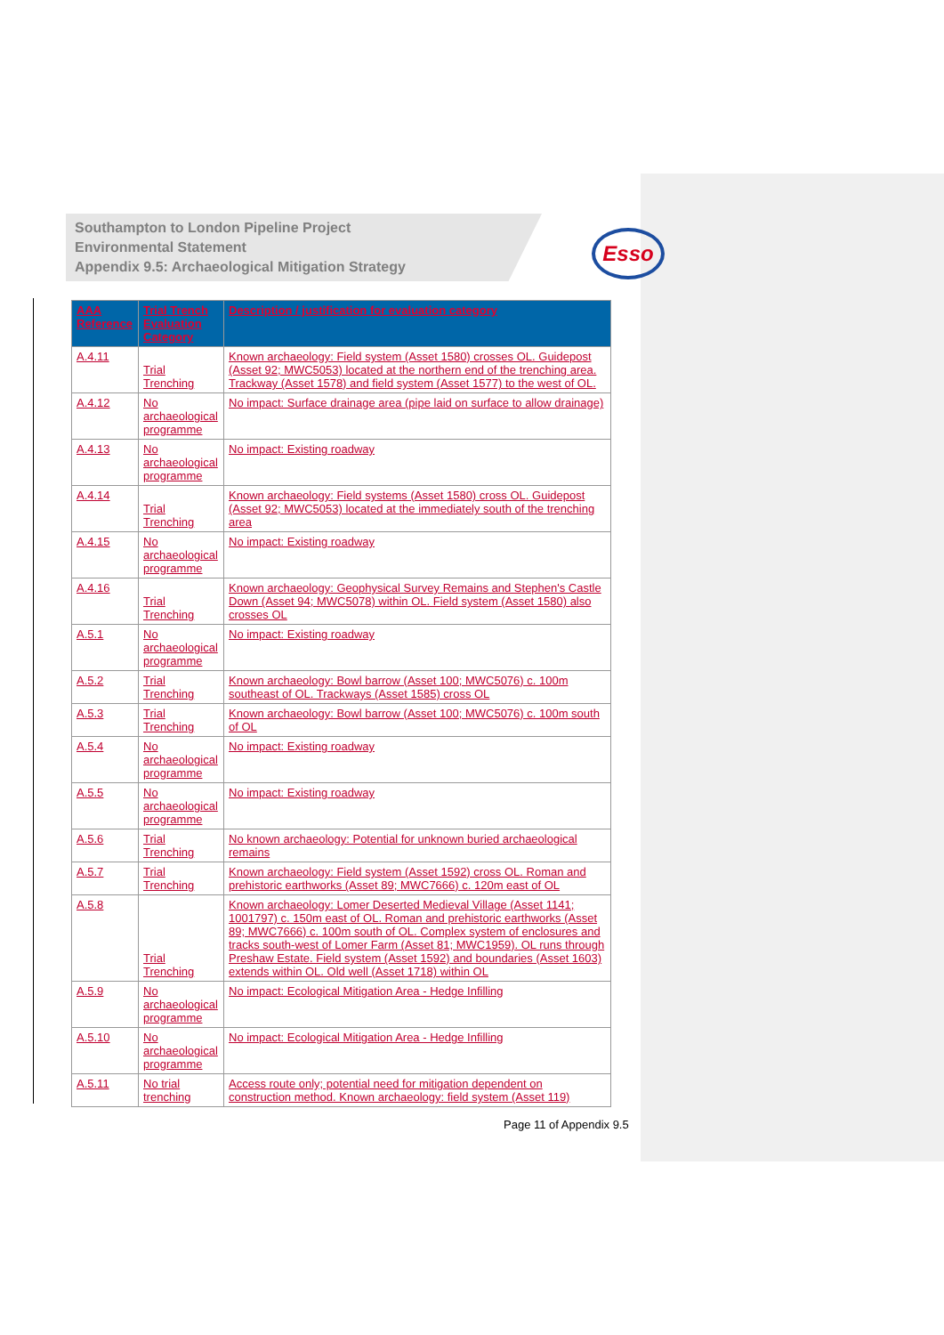Southampton to London Pipeline Project
Environmental Statement
Appendix 9.5: Archaeological Mitigation Strategy
Esso
| AAA Reference | Trial Trench Evaluation Category | Description / justification for evaluation category |
| --- | --- | --- |
| A.4.11 | Trial Trenching | Known archaeology: Field system (Asset 1580) crosses OL. Guidepost (Asset 92; MWC5053) located at the northern end of the trenching area. Trackway (Asset 1578) and field system (Asset 1577) to the west of OL. |
| A.4.12 | No archaeological programme | No impact: Surface drainage area (pipe laid on surface to allow drainage) |
| A.4.13 | No archaeological programme | No impact: Existing roadway |
| A.4.14 | Trial Trenching | Known archaeology: Field systems (Asset 1580) cross OL. Guidepost (Asset 92; MWC5053) located at the immediately south of the trenching area |
| A.4.15 | No archaeological programme | No impact: Existing roadway |
| A.4.16 | Trial Trenching | Known archaeology: Geophysical Survey Remains and Stephen's Castle Down (Asset 94; MWC5078) within OL. Field system (Asset 1580) also crosses OL |
| A.5.1 | No archaeological programme | No impact: Existing roadway |
| A.5.2 | Trial Trenching | Known archaeology: Bowl barrow (Asset 100; MWC5076) c. 100m southeast of OL. Trackways (Asset 1585) cross OL |
| A.5.3 | Trial Trenching | Known archaeology: Bowl barrow (Asset 100; MWC5076) c. 100m south of OL |
| A.5.4 | No archaeological programme | No impact: Existing roadway |
| A.5.5 | No archaeological programme | No impact: Existing roadway |
| A.5.6 | Trial Trenching | No known archaeology: Potential for unknown buried archaeological remains |
| A.5.7 | Trial Trenching | Known archaeology: Field system (Asset 1592) cross OL. Roman and prehistoric earthworks (Asset 89; MWC7666) c. 120m east of OL |
| A.5.8 | Trial Trenching | Known archaeology: Lomer Deserted Medieval Village (Asset 1141; 1001797) c. 150m east of OL. Roman and prehistoric earthworks (Asset 89; MWC7666) c. 100m south of OL. Complex system of enclosures and tracks south-west of Lomer Farm (Asset 81; MWC1959). OL runs through Preshaw Estate. Field system (Asset 1592) and boundaries (Asset 1603) extends within OL. Old well (Asset 1718) within OL |
| A.5.9 | No archaeological programme | No impact: Ecological Mitigation Area - Hedge Infilling |
| A.5.10 | No archaeological programme | No impact: Ecological Mitigation Area - Hedge Infilling |
| A.5.11 | No trial trenching | Access route only; potential need for mitigation dependent on construction method. Known archaeology: field system (Asset 119) |
Page 11 of Appendix 9.5